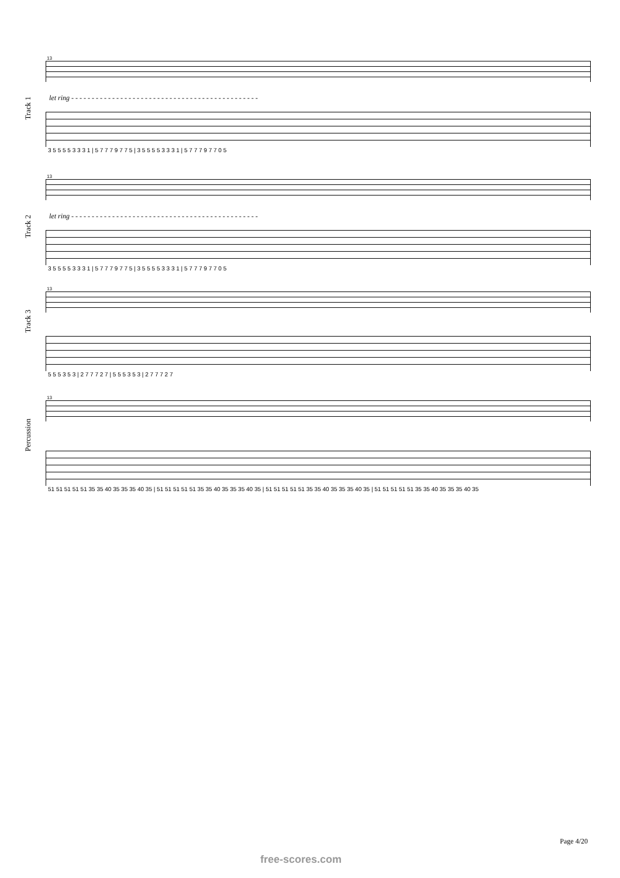Track 1
13
let ring - - - - - - - - - - - - - - - - - - - - - - - - - - - - - - - - - - - - - - - - - - - - - -
3 5 5 5 5 3 3 3 1 | 5 7 7 7 9 7 7 5 | 3 5 5 5 5 3 3 3 1 | 5 7 7 7 9 7 7 0 5
Track 2
13
let ring - - - - - - - - - - - - - - - - - - - - - - - - - - - - - - - - - - - - - - - - - - - - - -
3 5 5 5 5 3 3 3 1 | 5 7 7 7 9 7 7 5 | 3 5 5 5 5 3 3 3 1 | 5 7 7 7 9 7 7 0 5
Track 3
13
5 5 5 3 5 3 | 2 7 7 7 2 7 | 5 5 5 3 5 3 | 2 7 7 7 2 7
Percussion
13
51 51 51 51 51 35 35 40 35 35 35 40 35 | 51 51 51 51 51 35 35 40 35 35 35 40 35 | 51 51 51 51 51 35 35 40 35 35 35 40 35 | 51 51 51 51 51 35 35 40 35 35 35 40 35
Page 4/20
free-scores.com